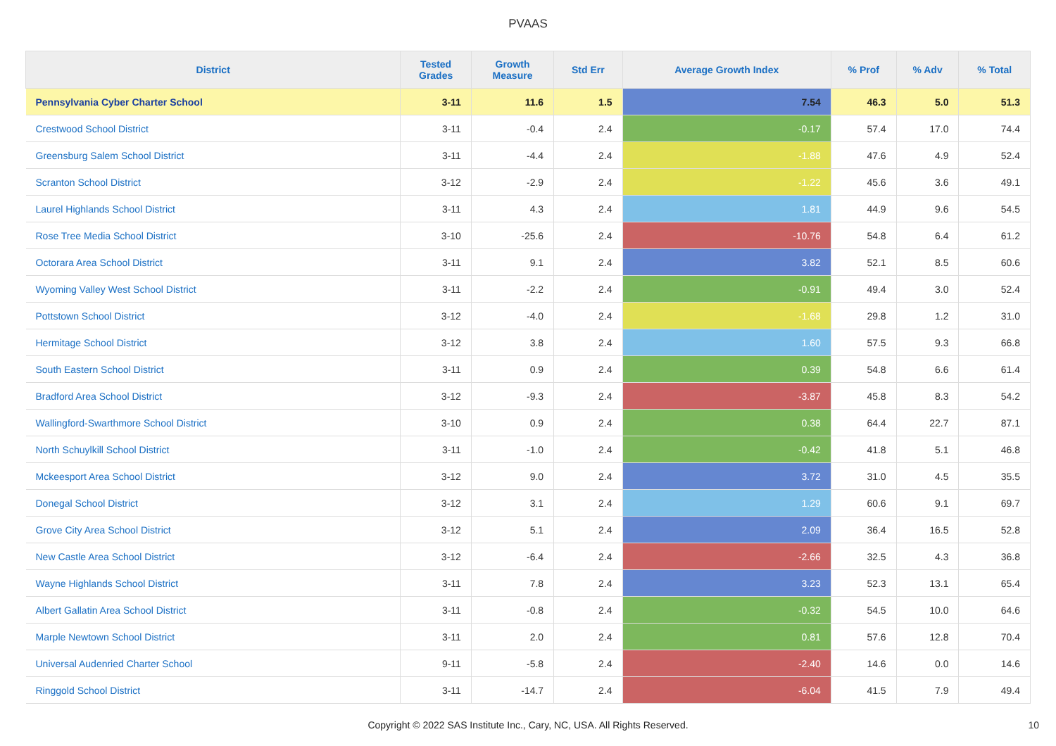PVAAS
| District | Tested Grades | Growth Measure | Std Err | Average Growth Index | % Prof | % Adv | % Total |
| --- | --- | --- | --- | --- | --- | --- | --- |
| Pennsylvania Cyber Charter School | 3-11 | 11.6 | 1.5 | 7.54 | 46.3 | 5.0 | 51.3 |
| Crestwood School District | 3-11 | -0.4 | 2.4 | -0.17 | 57.4 | 17.0 | 74.4 |
| Greensburg Salem School District | 3-11 | -4.4 | 2.4 | -1.88 | 47.6 | 4.9 | 52.4 |
| Scranton School District | 3-12 | -2.9 | 2.4 | -1.22 | 45.6 | 3.6 | 49.1 |
| Laurel Highlands School District | 3-11 | 4.3 | 2.4 | 1.81 | 44.9 | 9.6 | 54.5 |
| Rose Tree Media School District | 3-10 | -25.6 | 2.4 | -10.76 | 54.8 | 6.4 | 61.2 |
| Octorara Area School District | 3-11 | 9.1 | 2.4 | 3.82 | 52.1 | 8.5 | 60.6 |
| Wyoming Valley West School District | 3-11 | -2.2 | 2.4 | -0.91 | 49.4 | 3.0 | 52.4 |
| Pottstown School District | 3-12 | -4.0 | 2.4 | -1.68 | 29.8 | 1.2 | 31.0 |
| Hermitage School District | 3-12 | 3.8 | 2.4 | 1.60 | 57.5 | 9.3 | 66.8 |
| South Eastern School District | 3-11 | 0.9 | 2.4 | 0.39 | 54.8 | 6.6 | 61.4 |
| Bradford Area School District | 3-12 | -9.3 | 2.4 | -3.87 | 45.8 | 8.3 | 54.2 |
| Wallingford-Swarthmore School District | 3-10 | 0.9 | 2.4 | 0.38 | 64.4 | 22.7 | 87.1 |
| North Schuylkill School District | 3-11 | -1.0 | 2.4 | -0.42 | 41.8 | 5.1 | 46.8 |
| Mckeesport Area School District | 3-12 | 9.0 | 2.4 | 3.72 | 31.0 | 4.5 | 35.5 |
| Donegal School District | 3-12 | 3.1 | 2.4 | 1.29 | 60.6 | 9.1 | 69.7 |
| Grove City Area School District | 3-12 | 5.1 | 2.4 | 2.09 | 36.4 | 16.5 | 52.8 |
| New Castle Area School District | 3-12 | -6.4 | 2.4 | -2.66 | 32.5 | 4.3 | 36.8 |
| Wayne Highlands School District | 3-11 | 7.8 | 2.4 | 3.23 | 52.3 | 13.1 | 65.4 |
| Albert Gallatin Area School District | 3-11 | -0.8 | 2.4 | -0.32 | 54.5 | 10.0 | 64.6 |
| Marple Newtown School District | 3-11 | 2.0 | 2.4 | 0.81 | 57.6 | 12.8 | 70.4 |
| Universal Audenried Charter School | 9-11 | -5.8 | 2.4 | -2.40 | 14.6 | 0.0 | 14.6 |
| Ringgold School District | 3-11 | -14.7 | 2.4 | -6.04 | 41.5 | 7.9 | 49.4 |
Copyright © 2022 SAS Institute Inc., Cary, NC, USA. All Rights Reserved. 10